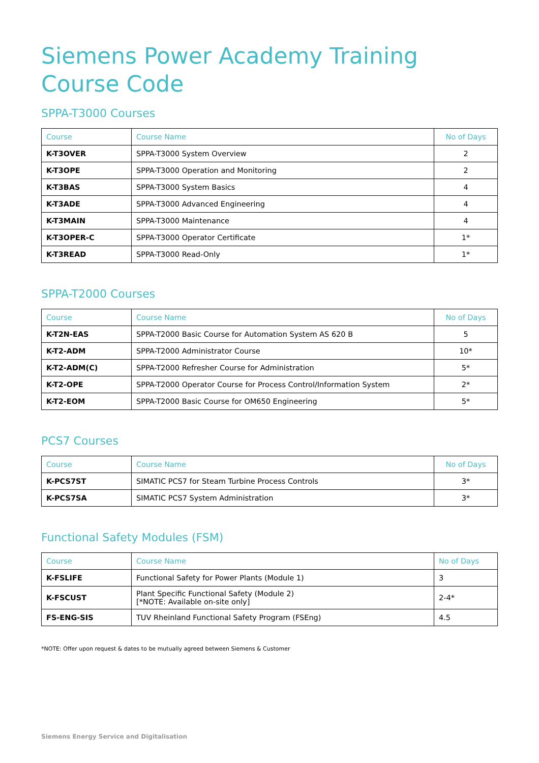Siemens Power Academy Training Course Code
SPPA-T3000 Courses
| Course | Course Name | No of Days |
| --- | --- | --- |
| K-T3OVER | SPPA-T3000 System Overview | 2 |
| K-T3OPE | SPPA-T3000 Operation and Monitoring | 2 |
| K-T3BAS | SPPA-T3000 System Basics | 4 |
| K-T3ADE | SPPA-T3000 Advanced Engineering | 4 |
| K-T3MAIN | SPPA-T3000 Maintenance | 4 |
| K-T3OPER-C | SPPA-T3000 Operator Certificate | 1* |
| K-T3READ | SPPA-T3000 Read-Only | 1* |
SPPA-T2000 Courses
| Course | Course Name | No of Days |
| --- | --- | --- |
| K-T2N-EAS | SPPA-T2000 Basic Course for Automation System AS 620 B | 5 |
| K-T2-ADM | SPPA-T2000 Administrator Course | 10* |
| K-T2-ADM(C) | SPPA-T2000 Refresher Course for Administration | 5* |
| K-T2-OPE | SPPA-T2000 Operator Course for Process Control/Information System | 2* |
| K-T2-EOM | SPPA-T2000 Basic Course for OM650 Engineering | 5* |
PCS7 Courses
| Course | Course Name | No of Days |
| --- | --- | --- |
| K-PCS7ST | SIMATIC PCS7 for Steam Turbine Process Controls | 3* |
| K-PCS7SA | SIMATIC PCS7 System Administration | 3* |
Functional Safety Modules (FSM)
| Course | Course Name | No of Days |
| --- | --- | --- |
| K-FSLIFE | Functional Safety for Power Plants (Module 1) | 3 |
| K-FSCUST | Plant Specific Functional Safety (Module 2) [*NOTE: Available on-site only] | 2-4* |
| FS-ENG-SIS | TUV Rheinland Functional Safety Program (FSEng) | 4.5 |
*NOTE: Offer upon request & dates to be mutually agreed between Siemens & Customer
Siemens Energy Service and Digitalisation